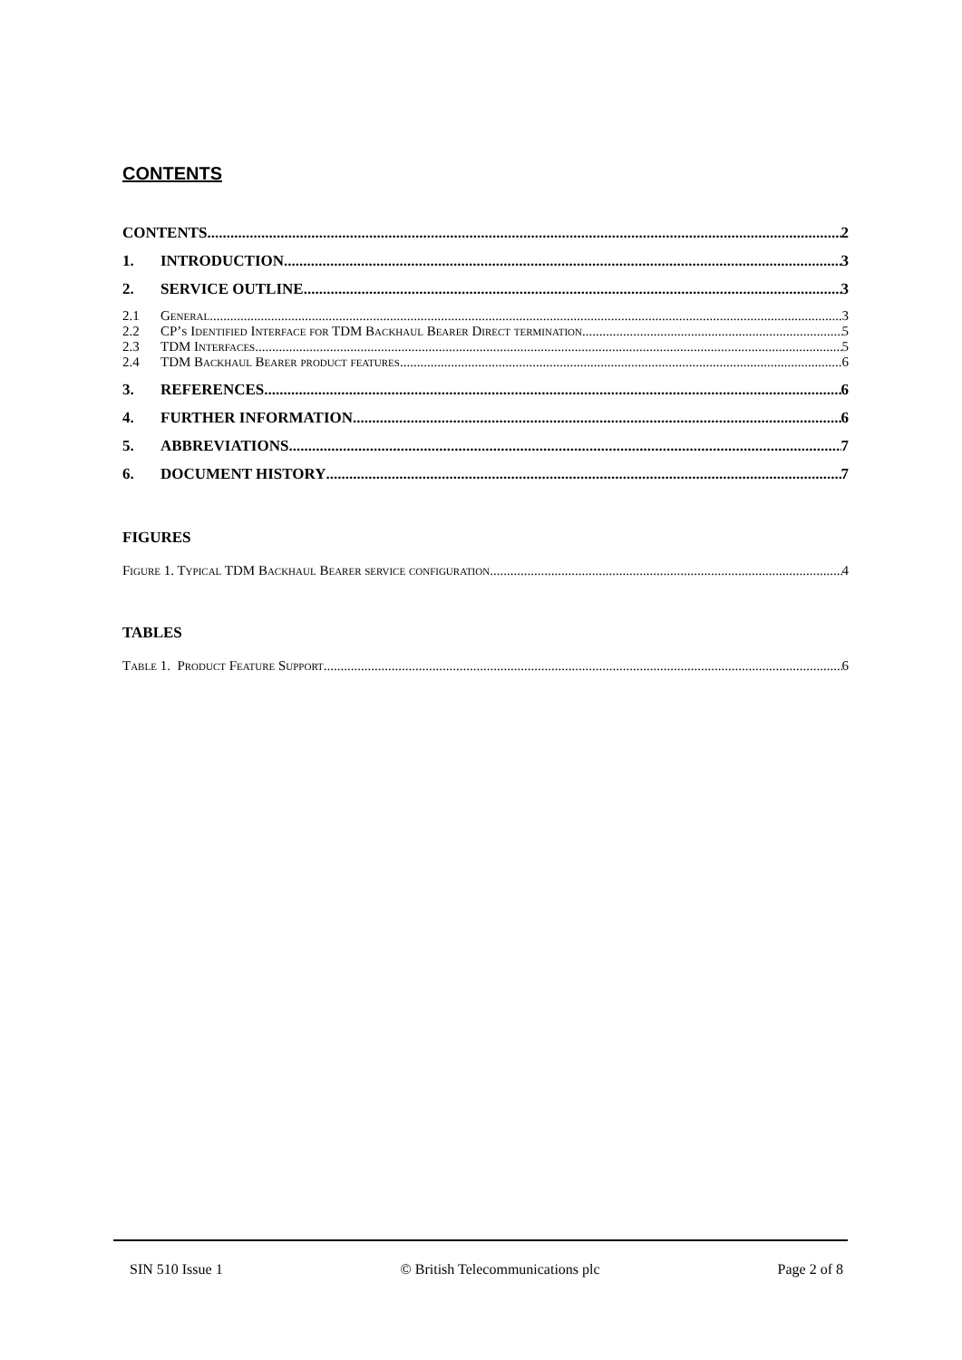CONTENTS
CONTENTS 2
1. INTRODUCTION 3
2. SERVICE OUTLINE 3
2.1 General 3
2.2 CP’s Identified Interface for TDM Backhaul Bearer Direct termination 5
2.3 TDM Interfaces 5
2.4 TDM Backhaul Bearer product features 6
3. REFERENCES 6
4. FURTHER INFORMATION 6
5. ABBREVIATIONS 7
6. DOCUMENT HISTORY 7
FIGURES
Figure 1. Typical TDM Backhaul Bearer service configuration 4
TABLES
Table 1. Product Feature Support 6
SIN 510 Issue 1 © British Telecommunications plc Page 2 of 8